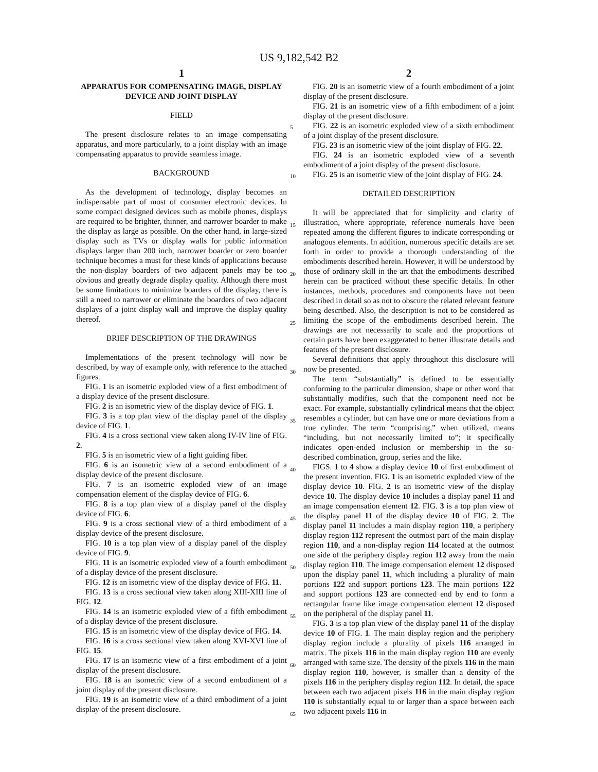US 9,182,542 B2
1
APPARATUS FOR COMPENSATING IMAGE, DISPLAY DEVICE AND JOINT DISPLAY
FIELD
The present disclosure relates to an image compensating apparatus, and more particularly, to a joint display with an image compensating apparatus to provide seamless image.
BACKGROUND
As the development of technology, display becomes an indispensable part of most of consumer electronic devices. In some compact designed devices such as mobile phones, displays are required to be brighter, thinner, and narrower boarder to make the display as large as possible. On the other hand, in large-sized display such as TVs or display walls for public information displays larger than 200 inch, narrower boarder or zero boarder technique becomes a must for these kinds of applications because the non-display boarders of two adjacent panels may be too obvious and greatly degrade display quality. Although there must be some limitations to minimize boarders of the display, there is still a need to narrower or eliminate the boarders of two adjacent displays of a joint display wall and improve the display quality thereof.
BRIEF DESCRIPTION OF THE DRAWINGS
Implementations of the present technology will now be described, by way of example only, with reference to the attached figures.
FIG. 1 is an isometric exploded view of a first embodiment of a display device of the present disclosure.
FIG. 2 is an isometric view of the display device of FIG. 1.
FIG. 3 is a top plan view of the display panel of the display device of FIG. 1.
FIG. 4 is a cross sectional view taken along IV-IV line of FIG. 2.
FIG. 5 is an isometric view of a light guiding fiber.
FIG. 6 is an isometric view of a second embodiment of a display device of the present disclosure.
FIG. 7 is an isometric exploded view of an image compensation element of the display device of FIG. 6.
FIG. 8 is a top plan view of a display panel of the display device of FIG. 6.
FIG. 9 is a cross sectional view of a third embodiment of a display device of the present disclosure.
FIG. 10 is a top plan view of a display panel of the display device of FIG. 9.
FIG. 11 is an isometric exploded view of a fourth embodiment of a display device of the present disclosure.
FIG. 12 is an isometric view of the display device of FIG. 11.
FIG. 13 is a cross sectional view taken along XIII-XIII line of FIG. 12.
FIG. 14 is an isometric exploded view of a fifth embodiment of a display device of the present disclosure.
FIG. 15 is an isometric view of the display device of FIG. 14.
FIG. 16 is a cross sectional view taken along XVI-XVI line of FIG. 15.
FIG. 17 is an isometric view of a first embodiment of a joint display of the present disclosure.
FIG. 18 is an isometric view of a second embodiment of a joint display of the present disclosure.
FIG. 19 is an isometric view of a third embodiment of a joint display of the present disclosure.
2
FIG. 20 is an isometric view of a fourth embodiment of a joint display of the present disclosure.
FIG. 21 is an isometric view of a fifth embodiment of a joint display of the present disclosure.
FIG. 22 is an isometric exploded view of a sixth embodiment of a joint display of the present disclosure.
FIG. 23 is an isometric view of the joint display of FIG. 22.
FIG. 24 is an isometric exploded view of a seventh embodiment of a joint display of the present disclosure.
FIG. 25 is an isometric view of the joint display of FIG. 24.
DETAILED DESCRIPTION
It will be appreciated that for simplicity and clarity of illustration, where appropriate, reference numerals have been repeated among the different figures to indicate corresponding or analogous elements. In addition, numerous specific details are set forth in order to provide a thorough understanding of the embodiments described herein. However, it will be understood by those of ordinary skill in the art that the embodiments described herein can be practiced without these specific details. In other instances, methods, procedures and components have not been described in detail so as not to obscure the related relevant feature being described. Also, the description is not to be considered as limiting the scope of the embodiments described herein. The drawings are not necessarily to scale and the proportions of certain parts have been exaggerated to better illustrate details and features of the present disclosure.
Several definitions that apply throughout this disclosure will now be presented.
The term “substantially” is defined to be essentially conforming to the particular dimension, shape or other word that substantially modifies, such that the component need not be exact. For example, substantially cylindrical means that the object resembles a cylinder, but can have one or more deviations from a true cylinder. The term “comprising,” when utilized, means “including, but not necessarily limited to”; it specifically indicates open-ended inclusion or membership in the so-described combination, group, series and the like.
FIGS. 1 to 4 show a display device 10 of first embodiment of the present invention. FIG. 1 is an isometric exploded view of the display device 10. FIG. 2 is an isometric view of the display device 10. The display device 10 includes a display panel 11 and an image compensation element 12. FIG. 3 is a top plan view of the display panel 11 of the display device 10 of FIG. 2. The display panel 11 includes a main display region 110, a periphery display region 112 represent the outmost part of the main display region 110, and a non-display region 114 located at the outmost one side of the periphery display region 112 away from the main display region 110. The image compensation element 12 disposed upon the display panel 11, which including a plurality of main portions 122 and support portions 123. The main portions 122 and support portions 123 are connected end by end to form a rectangular frame like image compensation element 12 disposed on the peripheral of the display panel 11.
FIG. 3 is a top plan view of the display panel 11 of the display device 10 of FIG. 1. The main display region and the periphery display region include a plurality of pixels 116 arranged in matrix. The pixels 116 in the main display region 110 are evenly arranged with same size. The density of the pixels 116 in the main display region 110, however, is smaller than a density of the pixels 116 in the periphery display region 112. In detail, the space between each two adjacent pixels 116 in the main display region 110 is substantially equal to or larger than a space between each two adjacent pixels 116 in
5
10
15
20
25
30
35
40
45
50
55
60
65